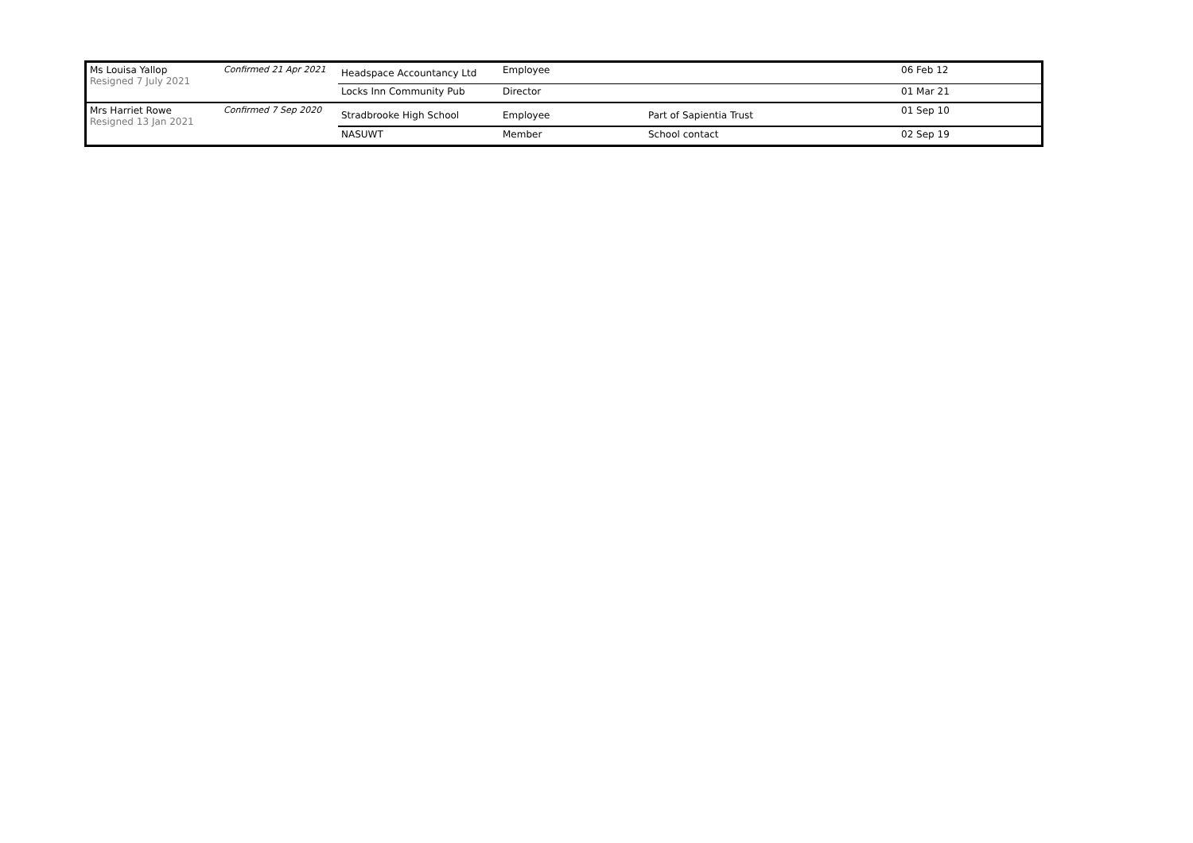| Ms Louisa Yallop Resigned 7 July 2021 | Confirmed 21 Apr 2021 | Headspace Accountancy Ltd | Employee | | 06 Feb 12 |
| | | Locks Inn Community Pub | Director | | 01 Mar 21 |
| Mrs Harriet Rowe Resigned 13 Jan 2021 | Confirmed 7 Sep 2020 | Stradbrooke High School | Employee | Part of Sapientia Trust | 01 Sep 10 |
| | | NASUWT | Member | School contact | 02 Sep 19 |